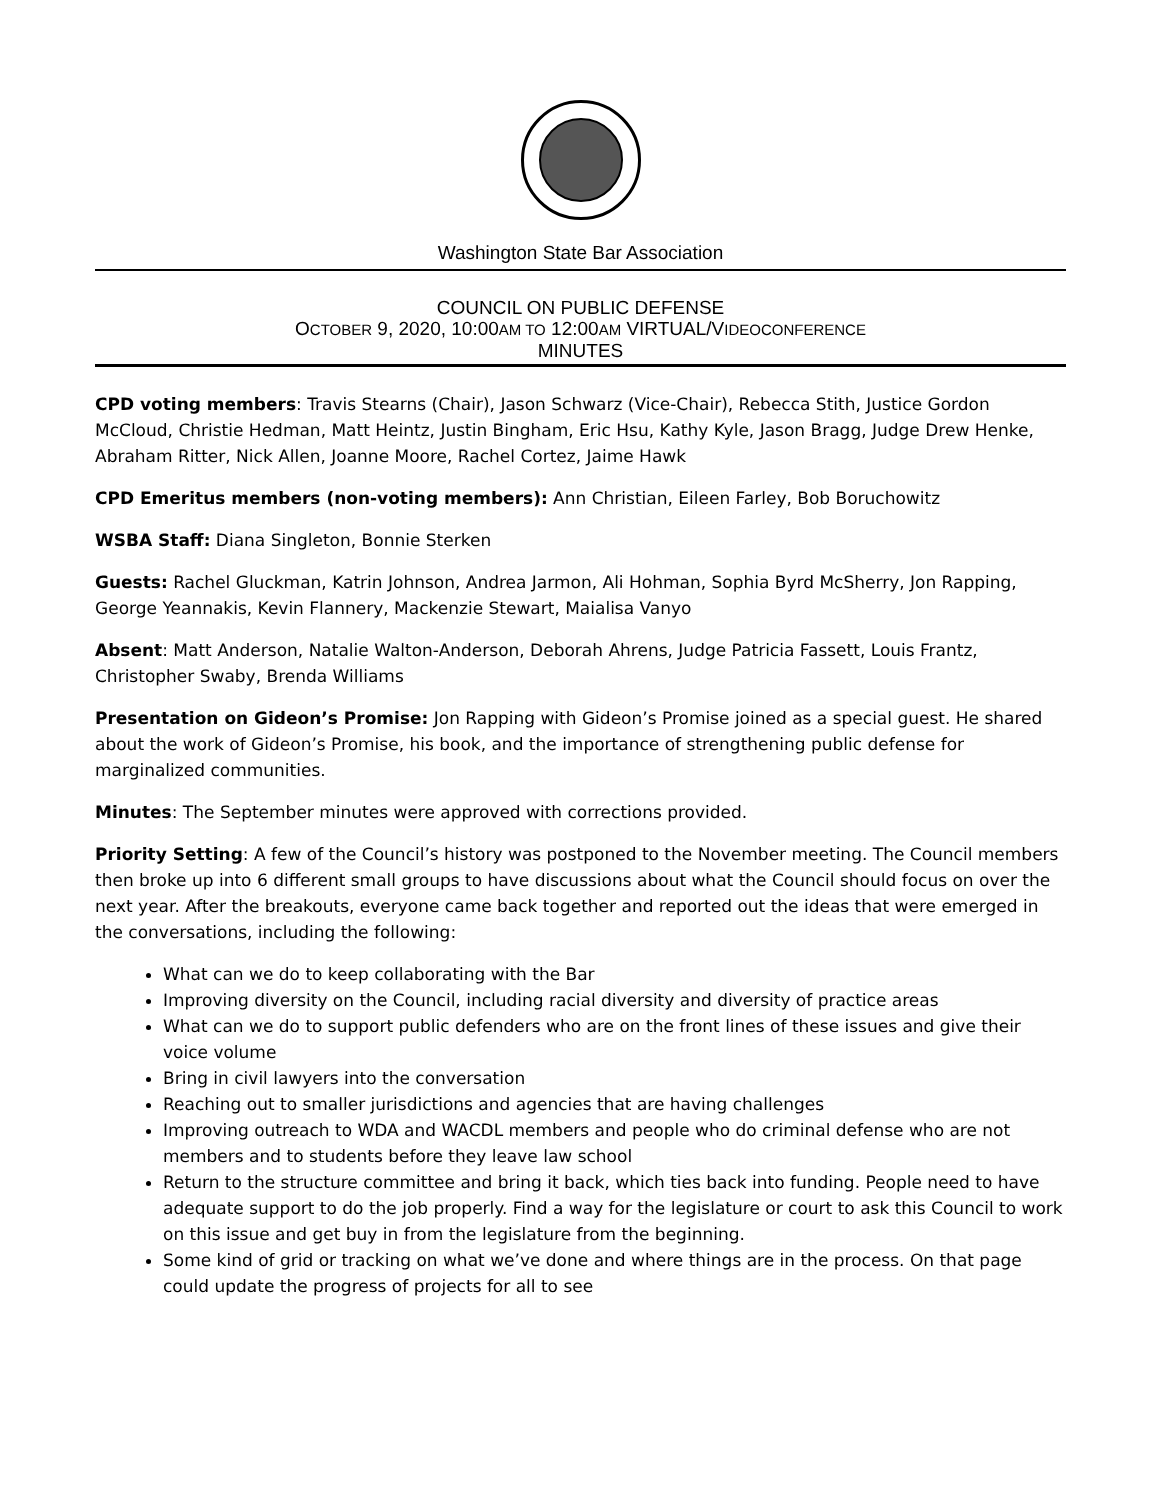Washington State Bar Association
COUNCIL ON PUBLIC DEFENSE
OCTOBER 9, 2020, 10:00AM TO 12:00AM VIRTUAL/VIDEOCONFERENCE
MINUTES
CPD voting members: Travis Stearns (Chair), Jason Schwarz (Vice-Chair), Rebecca Stith, Justice Gordon McCloud, Christie Hedman, Matt Heintz, Justin Bingham, Eric Hsu, Kathy Kyle, Jason Bragg, Judge Drew Henke, Abraham Ritter, Nick Allen, Joanne Moore, Rachel Cortez, Jaime Hawk
CPD Emeritus members (non-voting members): Ann Christian, Eileen Farley, Bob Boruchowitz
WSBA Staff: Diana Singleton, Bonnie Sterken
Guests: Rachel Gluckman, Katrin Johnson, Andrea Jarmon, Ali Hohman, Sophia Byrd McSherry, Jon Rapping, George Yeannakis, Kevin Flannery, Mackenzie Stewart, Maialisa Vanyo
Absent: Matt Anderson, Natalie Walton-Anderson, Deborah Ahrens, Judge Patricia Fassett, Louis Frantz, Christopher Swaby, Brenda Williams
Presentation on Gideon’s Promise: Jon Rapping with Gideon’s Promise joined as a special guest. He shared about the work of Gideon’s Promise, his book, and the importance of strengthening public defense for marginalized communities.
Minutes: The September minutes were approved with corrections provided.
Priority Setting: A few of the Council’s history was postponed to the November meeting. The Council members then broke up into 6 different small groups to have discussions about what the Council should focus on over the next year. After the breakouts, everyone came back together and reported out the ideas that were emerged in the conversations, including the following:
What can we do to keep collaborating with the Bar
Improving diversity on the Council, including racial diversity and diversity of practice areas
What can we do to support public defenders who are on the front lines of these issues and give their voice volume
Bring in civil lawyers into the conversation
Reaching out to smaller jurisdictions and agencies that are having challenges
Improving outreach to WDA and WACDL members and people who do criminal defense who are not members and to students before they leave law school
Return to the structure committee and bring it back, which ties back into funding. People need to have adequate support to do the job properly. Find a way for the legislature or court to ask this Council to work on this issue and get buy in from the legislature from the beginning.
Some kind of grid or tracking on what we’ve done and where things are in the process. On that page could update the progress of projects for all to see